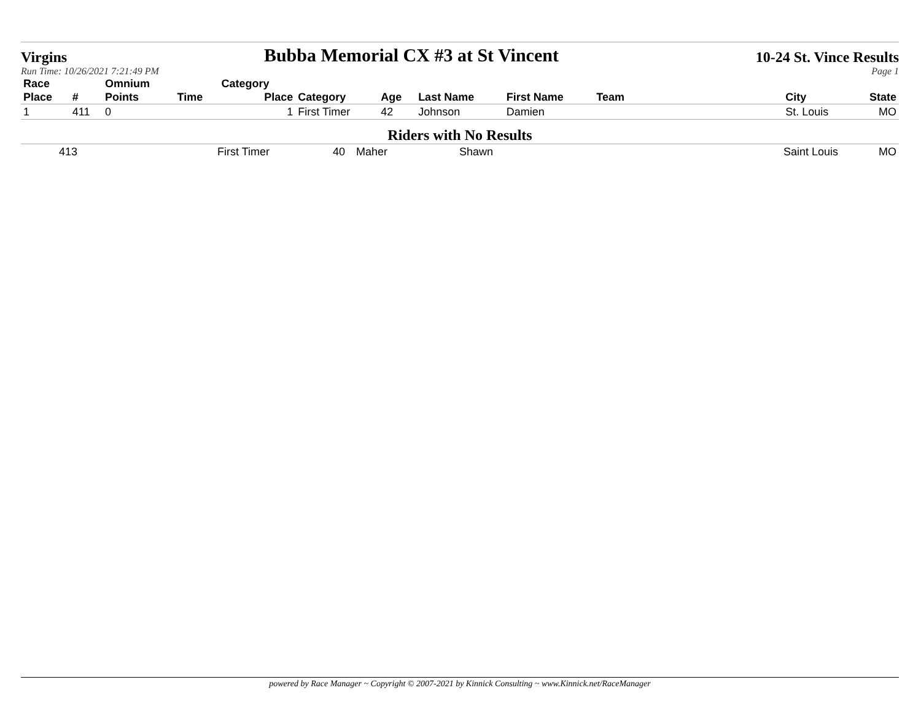Virgins Bubba Memorial CX #3 at St Vincent 10-24 St. Vince Results
Run Time: 10/26/2021 7:21:49 PM Page 1
| Race | | Omnium | | Category | | | | | | | |
| --- | --- | --- | --- | --- | --- | --- | --- | --- | --- | --- | --- |
| Place | # | Points | Time | Place | Category | Age | Last Name | First Name | Team | City | State |
| 1 | 411 | 0 | | 1 | First Timer | 42 | Johnson | Damien | | St. Louis | MO |
Riders with No Results
| | 413 | First Timer | 40 | Maher | Shawn | Saint Louis | MO |
powered by Race Manager ~ Copyright © 2007-2021 by Kinnick Consulting ~ www.Kinnick.net/RaceManager